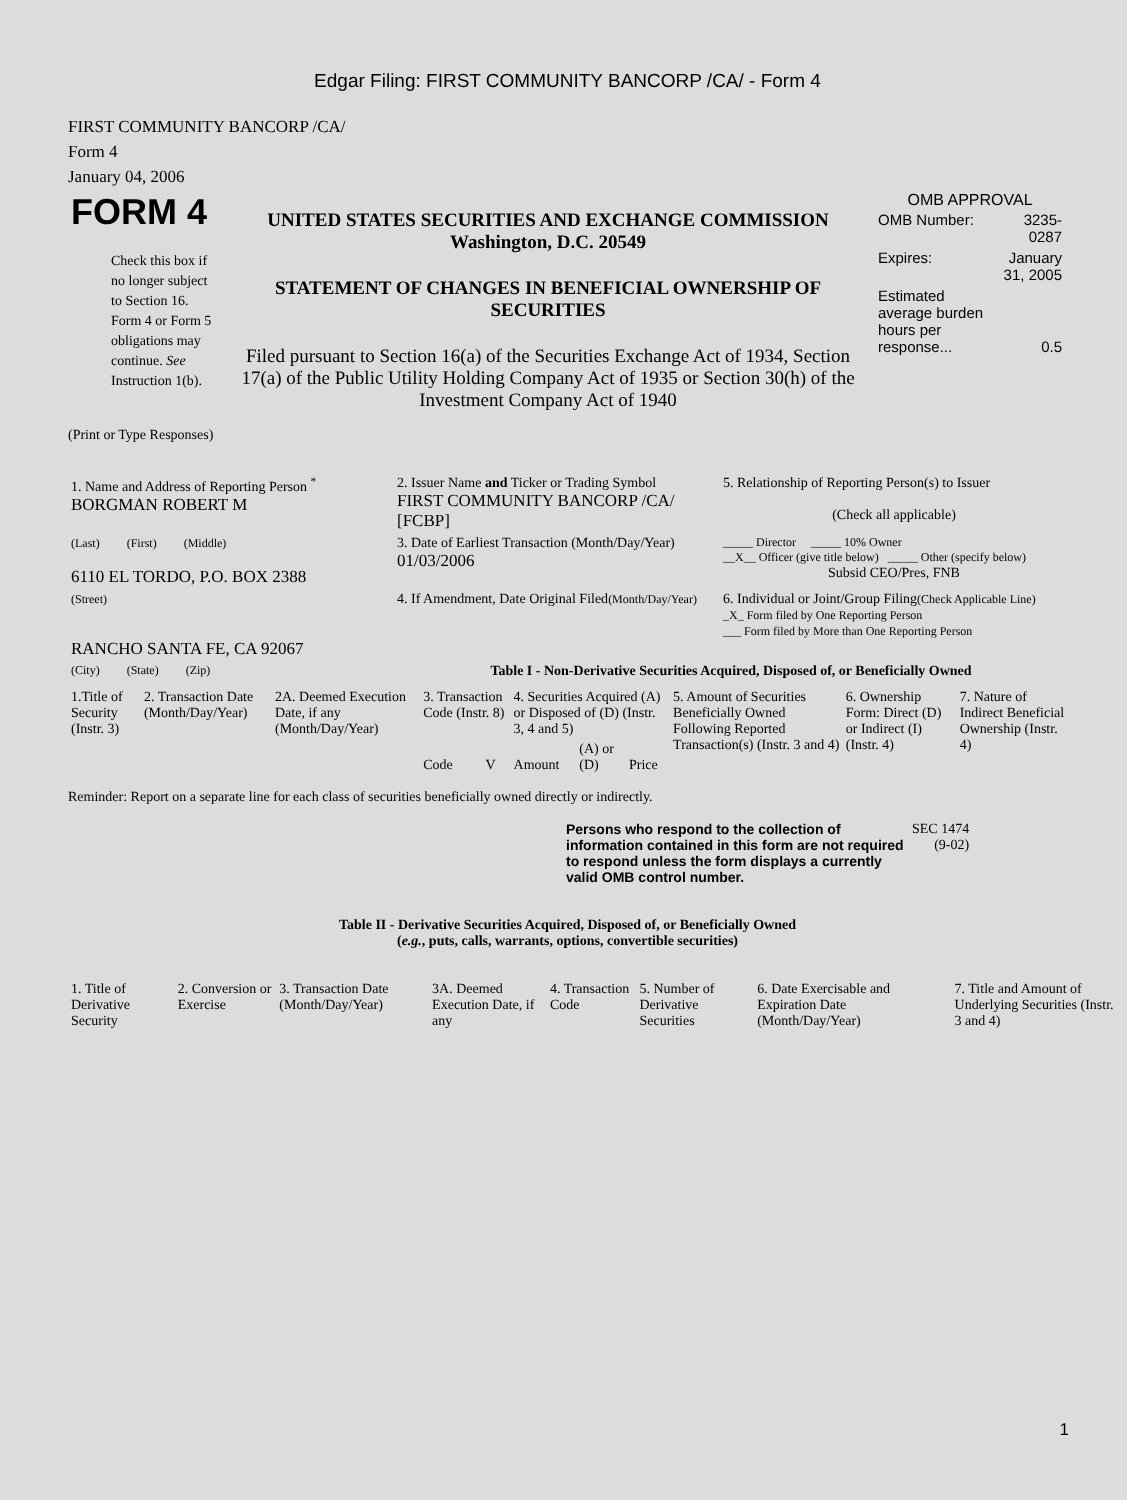Edgar Filing: FIRST COMMUNITY BANCORP /CA/ - Form 4
FIRST COMMUNITY BANCORP /CA/
Form 4
January 04, 2006
| FORM 4 Check this box if no longer subject to Section 16. Form 4 or Form 5 obligations may continue. See Instruction 1(b). | UNITED STATES SECURITIES AND EXCHANGE COMMISSION Washington, D.C. 20549 STATEMENT OF CHANGES IN BENEFICIAL OWNERSHIP OF SECURITIES Filed pursuant to Section 16(a) of the Securities Exchange Act of 1934, Section 17(a) of the Public Utility Holding Company Act of 1935 or Section 30(h) of the Investment Company Act of 1940 | OMB APPROVAL / OMB Number: / 3235-0287 / / Expires: / January 31, 2005 / / Estimated average burden hours per response... / 0.5 / |
(Print or Type Responses)
| 1. Name and Address of Reporting Person <sup>*</sup> BORGMAN ROBERT M | 2. Issuer Name and Ticker or Trading Symbol FIRST COMMUNITY BANCORP /CA/ [FCBP] | 5. Relationship of Reporting Person(s) to Issuer (Check all applicable) |
| (Last) (First) (Middle) 6110 EL TORDO, P.O. BOX 2388 | 3. Date of Earliest Transaction (Month/Day/Year) 01/03/2006 | _____ Director _____ 10% Owner __X__ Officer (give title below) _____ Other (specify below) Subsid CEO/Pres, FNB |
| (Street) RANCHO SANTA FE, CA 92067 | 4. If Amendment, Date Original Filed (Month/Day/Year) | 6. Individual or Joint/Group Filing (Check Applicable Line) _X_ Form filed by One Reporting Person ___ Form filed by More than One Reporting Person |
| (City) (State) (Zip) | Table I - Non-Derivative Securities Acquired, Disposed of, or Beneficially Owned | |
| 1.Title of Security (Instr. 3) | 2. Transaction Date (Month/Day/Year) | 2A. Deemed Execution Date, if any (Month/Day/Year) | 3. Transaction Code (Instr. 8) | | 4. Securities Acquired (A) or Disposed of (D) (Instr. 3, 4 and 5) | | | 5. Amount of Securities Beneficially Owned Following Reported Transaction(s) (Instr. 3 and 4) | 6. Ownership Form: Direct (D) or Indirect (I) (Instr. 4) | 7. Nature of Indirect Beneficial Ownership (Instr. 4) |
| --- | --- | --- | --- | --- | --- | --- | --- | --- | --- | --- |
| | | | Code | V | Amount | (A) or (D) | Price | | | |
Reminder: Report on a separate line for each class of securities beneficially owned directly or indirectly.
| Persons who respond to the collection of information contained in this form are not required to respond unless the form displays a currently valid OMB control number. | SEC 1474 (9-02) |
Table II - Derivative Securities Acquired, Disposed of, or Beneficially Owned
(e.g., puts, calls, warrants, options, convertible securities)
| 1. Title of Derivative Security | 2. Conversion or Exercise | 3. Transaction Date (Month/Day/Year) | 3A. Deemed Execution Date, if any | 4. Transaction Code | 5. Number of Derivative Securities | 6. Date Exercisable and Expiration Date (Month/Day/Year) | 7. Title and Amount of Underlying Securities (Instr. 3 and 4) |
| --- | --- | --- | --- | --- | --- | --- | --- |
1